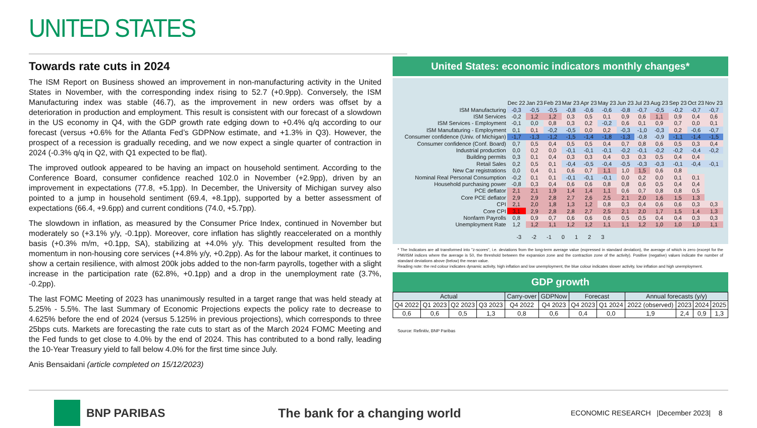UNITED STATES
Towards rate cuts in 2024
The ISM Report on Business showed an improvement in non-manufacturing activity in the United States in November, with the corresponding index rising to 52.7 (+0.9pp). Conversely, the ISM Manufacturing index was stable (46.7), as the improvement in new orders was offset by a deterioration in production and employment. This result is consistent with our forecast of a slowdown in the US economy in Q4, with the GDP growth rate edging down to +0.4% q/q according to our forecast (versus +0.6% for the Atlanta Fed’s GDPNow estimate, and +1.3% in Q3). However, the prospect of a recession is gradually receding, and we now expect a single quarter of contraction in 2024 (-0.3% q/q in Q2, with Q1 expected to be flat).
The improved outlook appeared to be having an impact on household sentiment. According to the Conference Board, consumer confidence reached 102.0 in November (+2.9pp), driven by an improvement in expectations (77.8, +5.1pp). In December, the University of Michigan survey also pointed to a jump in household sentiment (69.4, +8.1pp), supported by a better assessment of expectations (66.4, +9.6pp) and current conditions (74.0, +5.7pp).
The slowdown in inflation, as measured by the Consumer Price Index, continued in November but moderately so (+3.1% y/y, -0.1pp). Moreover, core inflation has slightly reaccelerated on a monthly basis (+0.3% m/m, +0.1pp, SA), stabilizing at +4.0% y/y. This development resulted from the momentum in non-housing core services (+4.8% y/y, +0.2pp). As for the labour market, it continues to show a certain resilience, with almost 200k jobs added to the non-farm payrolls, together with a slight increase in the participation rate (62.8%, +0.1pp) and a drop in the unemployment rate (3.7%, -0.2pp).
The last FOMC Meeting of 2023 has unanimously resulted in a target range that was held steady at 5.25% - 5.5%. The last Summary of Economic Projections expects the policy rate to decrease to 4.625% before the end of 2024 (versus 5.125% in previous projections), which corresponds to three 25bps cuts. Markets are forecasting the rate cuts to start as of the March 2024 FOMC Meeting and the Fed funds to get close to 4.0% by the end of 2024. This has contributed to a bond rally, leading the 10-Year Treasury yield to fall below 4.0% for the first time since July.
Anis Bensaidani (article completed on 15/12/2023)
United States: economic indicators monthly changes*
| | Dec 22 | Jan 23 | Feb 23 | Mar 23 | Apr 23 | May 23 | Jun 23 | Jul 23 | Aug 23 | Sep 23 | Oct 23 | Nov 23 |
| --- | --- | --- | --- | --- | --- | --- | --- | --- | --- | --- | --- | --- |
| ISM Manufacturing | -0,3 | -0,5 | -0,5 | -0,8 | -0,6 | -0,6 | -0,8 | -0,7 | -0,5 | -0,2 | -0,7 | -0,7 |
| ISM Services | -0,2 | 1,2 | 1,2 | 0,3 | 0,5 | 0,1 | 0,9 | 0,6 | 1,1 | 0,9 | 0,4 | 0,6 |
| ISM Services - Employment | -0,1 | 0,0 | 0,8 | 0,3 | 0,2 | -0,2 | 0,6 | 0,1 | 0,9 | 0,7 | 0,0 | 0,1 |
| ISM Manufaturing - Employment | 0,1 | 0,1 | -0,2 | -0,5 | 0,0 | 0,2 | -0,3 | -1,0 | -0,3 | 0,2 | -0,6 | -0,7 |
| Consumer confidence (Univ. of Michigan) | -1,7 | -1,3 | -1,2 | -1,5 | -1,4 | -1,8 | -1,3 | -0,8 | -0,9 | -1,1 | -1,4 | -1,5 |
| Consumer confidence (Conf. Board) | 0,7 | 0,5 | 0,4 | 0,5 | 0,5 | 0,4 | 0,7 | 0,8 | 0,6 | 0,5 | 0,3 | 0,4 |
| Industrial production | 0,0 | 0,2 | 0,0 | -0,1 | -0,1 | -0,1 | -0,2 | -0,1 | -0,2 | -0,2 | -0,4 | -0,2 |
| Building permits | 0,3 | 0,1 | 0,4 | 0,3 | 0,3 | 0,4 | 0,3 | 0,3 | 0,5 | 0,4 | 0,4 | |
| Retail Sales | 0,2 | 0,5 | 0,1 | -0,4 | -0,5 | -0,4 | -0,5 | -0,3 | -0,3 | -0,1 | -0,4 | -0,1 |
| New Car registrations | 0,0 | 0,4 | 0,1 | 0,6 | 0,7 | 1,1 | 1,0 | 1,5 | 0,6 | 0,8 | | |
| Nominal Real Personal Consumption | -0,2 | 0,1 | 0,1 | -0,1 | -0,1 | -0,1 | 0,0 | 0,2 | 0,0 | 0,1 | 0,1 | |
| Household purchasing power | -0,8 | 0,3 | 0,4 | 0,6 | 0,6 | 0,8 | 0,8 | 0,6 | 0,5 | 0,4 | 0,4 | |
| PCE deflator | 2,1 | 2,1 | 1,9 | 1,4 | 1,4 | 1,1 | 0,6 | 0,7 | 0,8 | 0,8 | 0,5 | |
| Core PCE deflator | 2,9 | 2,9 | 2,8 | 2,7 | 2,6 | 2,5 | 2,1 | 2,0 | 1,6 | 1,5 | 1,3 | |
| CPI | 2,1 | 2,0 | 1,8 | 1,3 | 1,2 | 0,8 | 0,3 | 0,4 | 0,6 | 0,6 | 0,3 | 0,3 |
| Core CPI | 3,1 | 2,9 | 2,8 | 2,8 | 2,7 | 2,5 | 2,1 | 2,0 | 1,7 | 1,5 | 1,4 | 1,3 |
| Nonfarm Payrolls | 0,8 | 0,9 | 0,7 | 0,6 | 0,6 | 0,6 | 0,5 | 0,5 | 0,4 | 0,4 | 0,3 | 0,3 |
| Unemployment Rate | 1,2 | 1,2 | 1,1 | 1,2 | 1,2 | 1,1 | 1,1 | 1,2 | 1,0 | 1,0 | 1,0 | 1,1 |
-3 -2 -1 0123
* The Indicators are all transformed into "z-scores", i.e. deviations from the long-term average value (expressed in standard deviation), the average of which is zero (except for the PMI/ISM indices where the average is 50, the threshold between the expansion zone and the contraction zone of the activity). Positive (negative) values indicate the number of standard deviations above (below) the mean value.
Reading note: the red colour indicates dynamic activity, high inflation and low unemployment, the blue colour indicates slower activity, low inflation and high unemployment.
GDP growth
| Actual | | | | Carry-over | GDPNow | Forecast | | Annual forecasts (y/y) | | | |
| --- | --- | --- | --- | --- | --- | --- | --- | --- | --- | --- | --- |
| Q4 2022 | Q1 2023 | Q2 2023 | Q3 2023 | Q4 2022 | Q4 2023 | Q4 2023 | Q1 2024 | 2022 (observed) | 2023 | 2024 | 2025 |
| 0,6 | 0,6 | 0,5 | 1,3 | 0,8 | 0,6 | 0,4 | 0,0 | 1,9 | 2,4 | 0,9 | 1,3 |
Source: Refinitiv, BNP Paribas
BNP PARIBAS The bank for a changing world
ECONOMIC RESEARCH |December 2023| 8